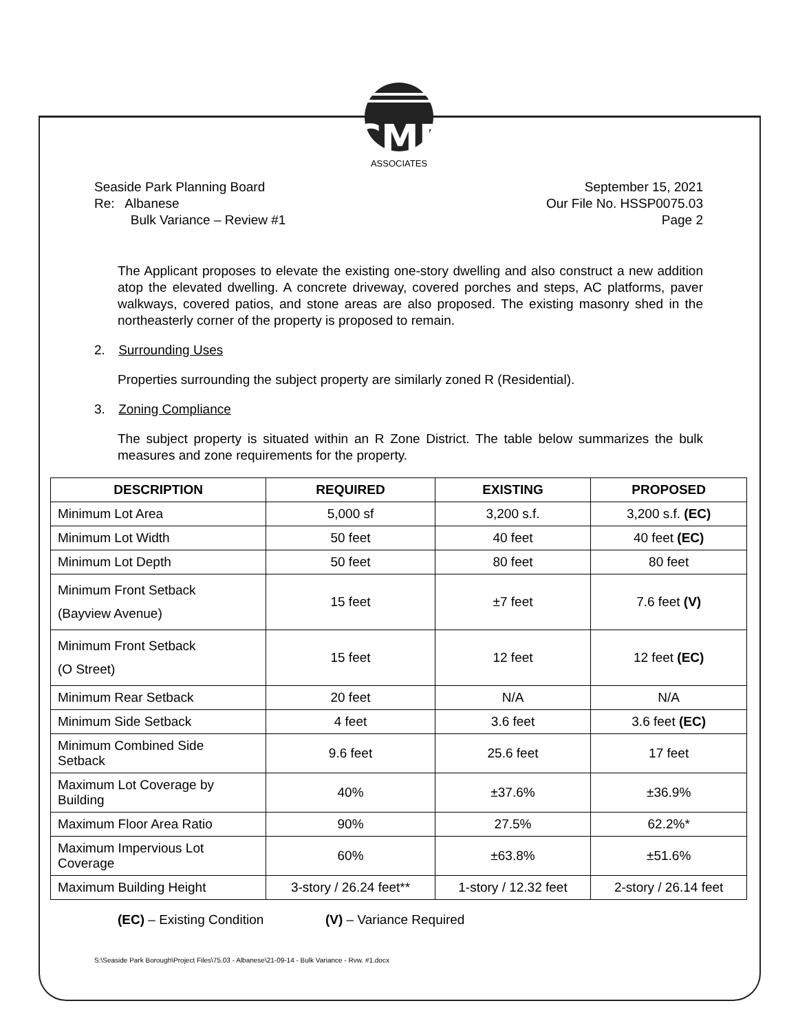CME
ASSOCIATES
Seaside Park Planning Board
Re: Albanese
Bulk Variance – Review #1
September 15, 2021
Our File No. HSSP0075.03
Page 2
The Applicant proposes to elevate the existing one-story dwelling and also construct a new addition atop the elevated dwelling. A concrete driveway, covered porches and steps, AC platforms, paver walkways, covered patios, and stone areas are also proposed. The existing masonry shed in the northeasterly corner of the property is proposed to remain.
2. Surrounding Uses
Properties surrounding the subject property are similarly zoned R (Residential).
3. Zoning Compliance
The subject property is situated within an R Zone District. The table below summarizes the bulk measures and zone requirements for the property.
| DESCRIPTION | REQUIRED | EXISTING | PROPOSED |
| --- | --- | --- | --- |
| Minimum Lot Area | 5,000 sf | 3,200 s.f. | 3,200 s.f. (EC) |
| Minimum Lot Width | 50 feet | 40 feet | 40 feet (EC) |
| Minimum Lot Depth | 50 feet | 80 feet | 80 feet |
| Minimum Front Setback (Bayview Avenue) | 15 feet | ±7 feet | 7.6 feet (V) |
| Minimum Front Setback (O Street) | 15 feet | 12 feet | 12 feet (EC) |
| Minimum Rear Setback | 20 feet | N/A | N/A |
| Minimum Side Setback | 4 feet | 3.6 feet | 3.6 feet (EC) |
| Minimum Combined Side Setback | 9.6 feet | 25.6 feet | 17 feet |
| Maximum Lot Coverage by Building | 40% | ±37.6% | ±36.9% |
| Maximum Floor Area Ratio | 90% | 27.5% | 62.2%* |
| Maximum Impervious Lot Coverage | 60% | ±63.8% | ±51.6% |
| Maximum Building Height | 3-story / 26.24 feet** | 1-story / 12.32 feet | 2-story / 26.14 feet |
(EC) – Existing Condition (V) – Variance Required
S:\Seaside Park Borough\Project Files\75.03 - Albanese\21-09-14 - Bulk Variance - Rvw. #1.docx